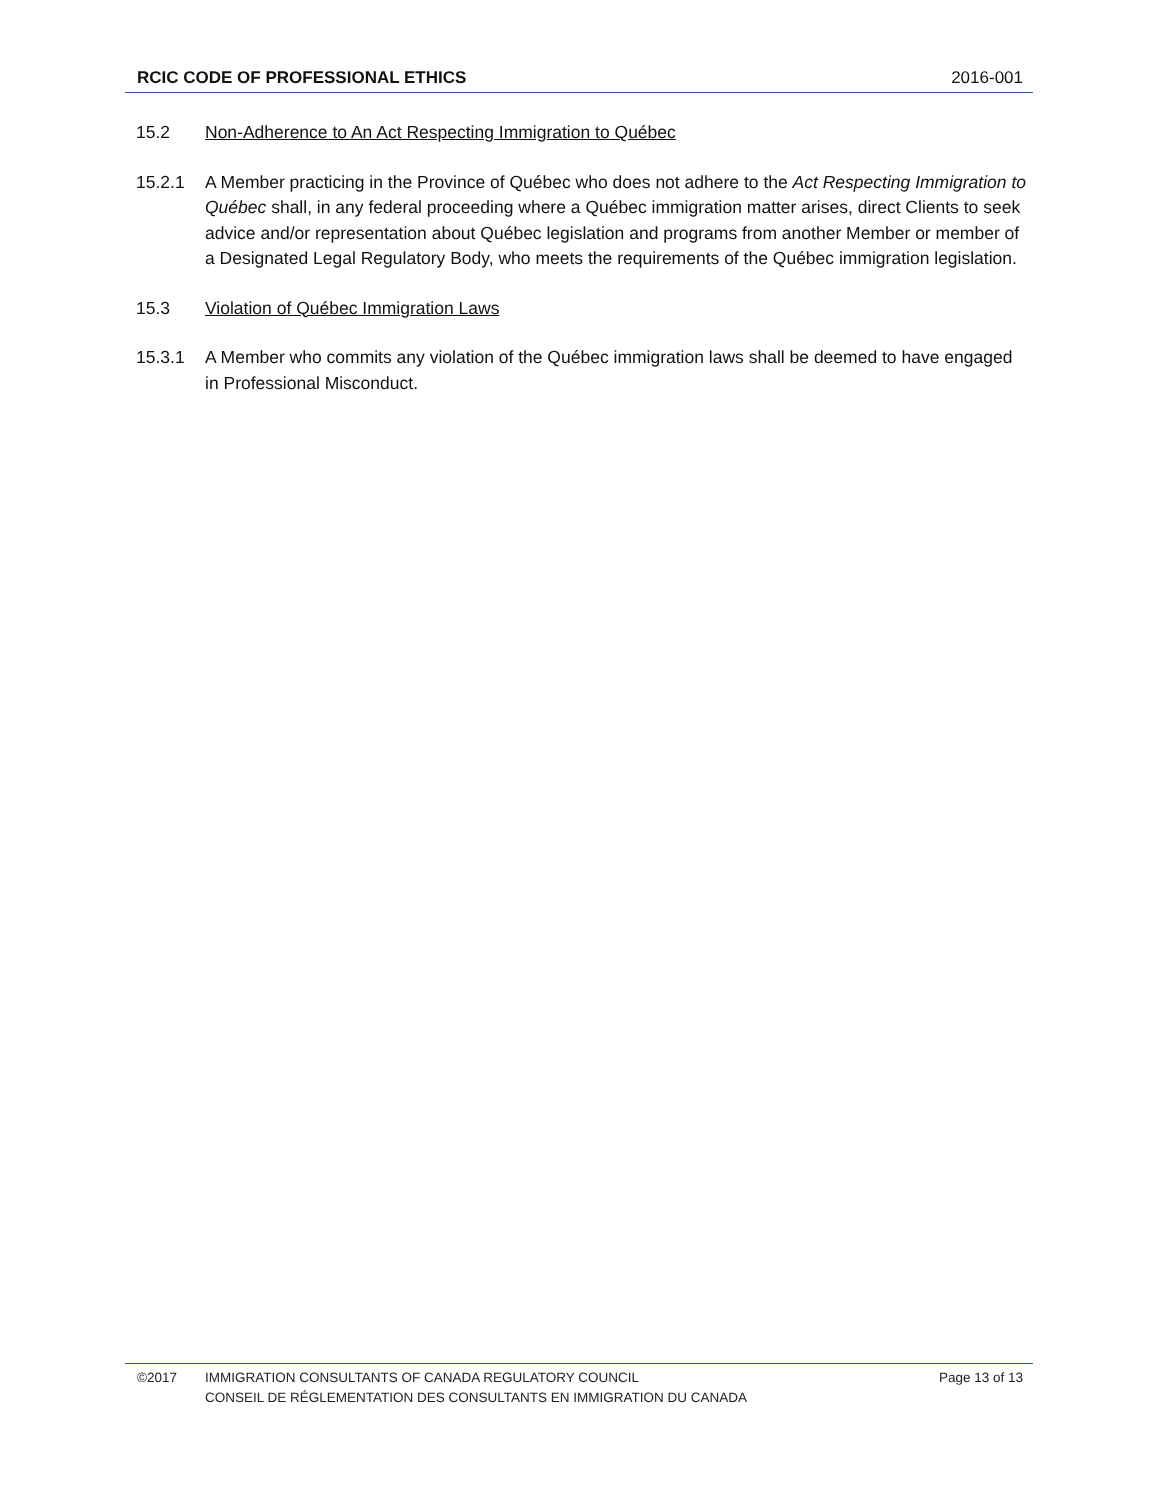RCIC CODE OF PROFESSIONAL ETHICS 2016-001
15.2 Non-Adherence to An Act Respecting Immigration to Québec
15.2.1 A Member practicing in the Province of Québec who does not adhere to the Act Respecting Immigration to Québec shall, in any federal proceeding where a Québec immigration matter arises, direct Clients to seek advice and/or representation about Québec legislation and programs from another Member or member of a Designated Legal Regulatory Body, who meets the requirements of the Québec immigration legislation.
15.3 Violation of Québec Immigration Laws
15.3.1 A Member who commits any violation of the Québec immigration laws shall be deemed to have engaged in Professional Misconduct.
©2017 IMMIGRATION CONSULTANTS OF CANADA REGULATORY COUNCIL
CONSEIL DE RÉGLEMENTATION DES CONSULTANTS EN IMMIGRATION DU CANADA
Page 13 of 13